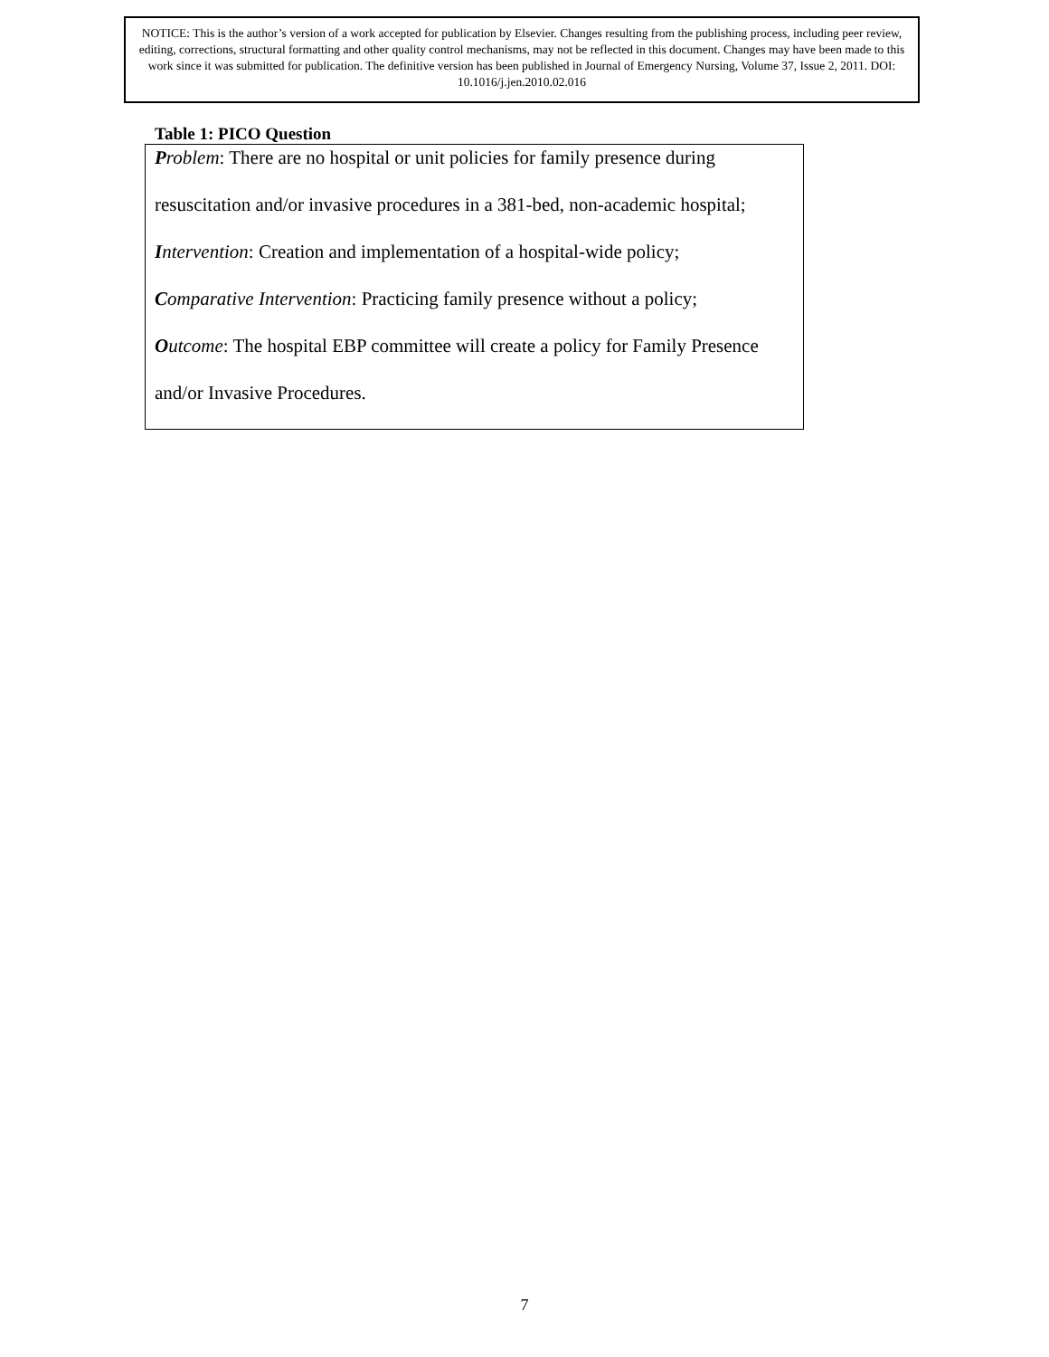NOTICE: This is the author’s version of a work accepted for publication by Elsevier. Changes resulting from the publishing process, including peer review, editing, corrections, structural formatting and other quality control mechanisms, may not be reflected in this document. Changes may have been made to this work since it was submitted for publication. The definitive version has been published in Journal of Emergency Nursing, Volume 37, Issue 2, 2011. DOI: 10.1016/j.jen.2010.02.016
Table 1: PICO Question
| P roblem : There are no hospital or unit policies for family presence during resuscitation and/or invasive procedures in a 381-bed, non-academic hospital; I ntervention : Creation and implementation of a hospital-wide policy; C omparative Intervention : Practicing family presence without a policy; O utcome : The hospital EBP committee will create a policy for Family Presence and/or Invasive Procedures. |
7